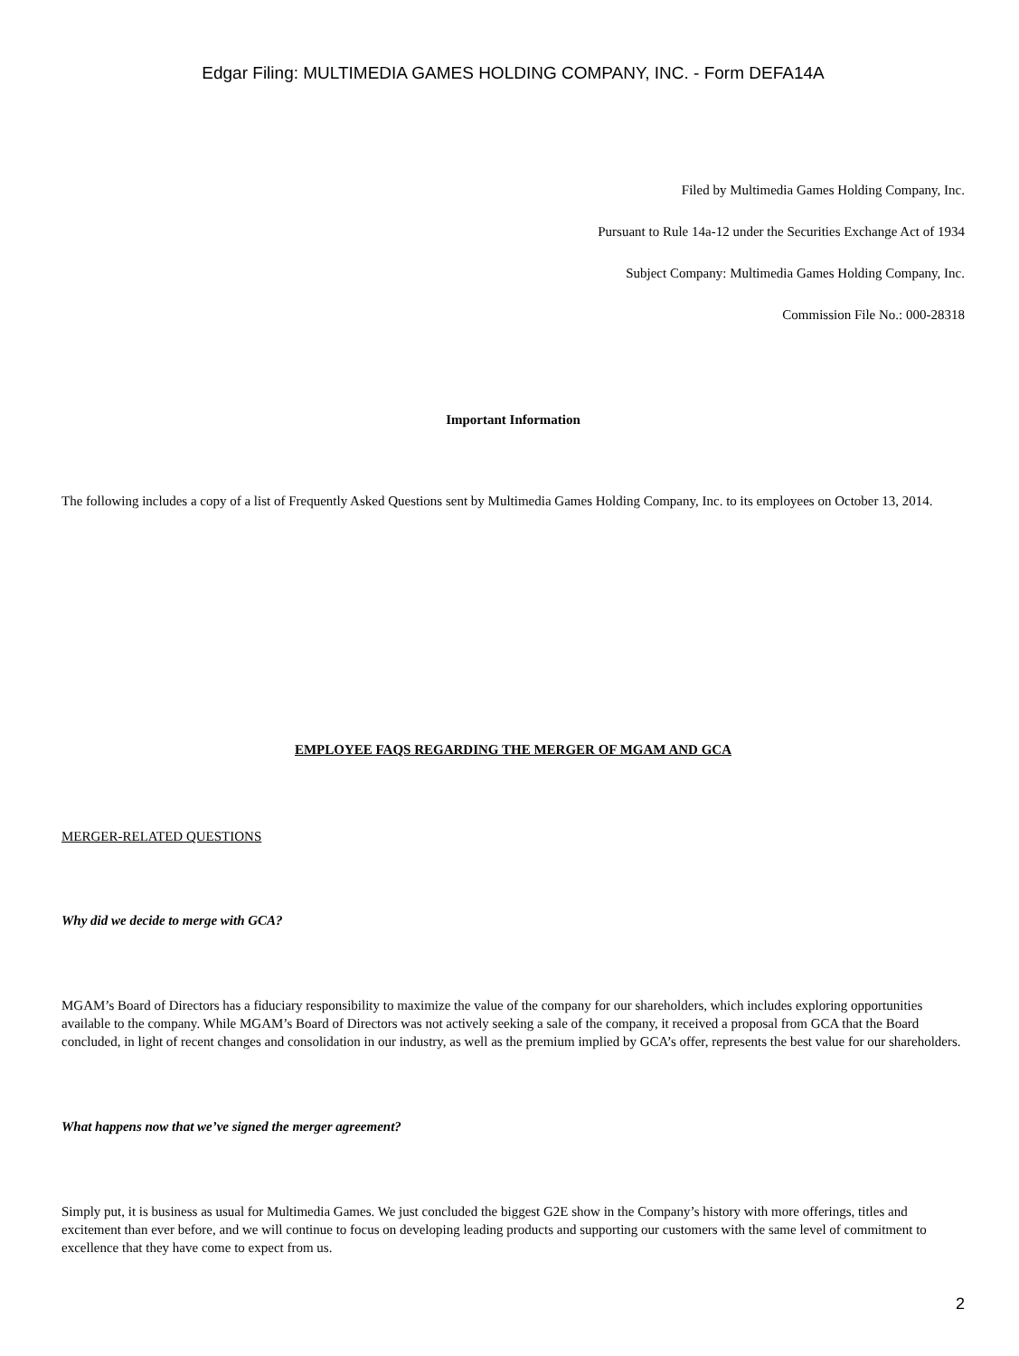Edgar Filing: MULTIMEDIA GAMES HOLDING COMPANY, INC. - Form DEFA14A
Filed by Multimedia Games Holding Company, Inc.
Pursuant to Rule 14a-12 under the Securities Exchange Act of 1934
Subject Company: Multimedia Games Holding Company, Inc.
Commission File No.: 000-28318
Important Information
The following includes a copy of a list of Frequently Asked Questions sent by Multimedia Games Holding Company, Inc. to its employees on October 13, 2014.
EMPLOYEE FAQS REGARDING THE MERGER OF MGAM AND GCA
MERGER-RELATED QUESTIONS
Why did we decide to merge with GCA?
MGAM’s Board of Directors has a fiduciary responsibility to maximize the value of the company for our shareholders, which includes exploring opportunities available to the company. While MGAM’s Board of Directors was not actively seeking a sale of the company, it received a proposal from GCA that the Board concluded, in light of recent changes and consolidation in our industry, as well as the premium implied by GCA’s offer, represents the best value for our shareholders.
What happens now that we’ve signed the merger agreement?
Simply put, it is business as usual for Multimedia Games. We just concluded the biggest G2E show in the Company’s history with more offerings, titles and excitement than ever before, and we will continue to focus on developing leading products and supporting our customers with the same level of commitment to excellence that they have come to expect from us.
2